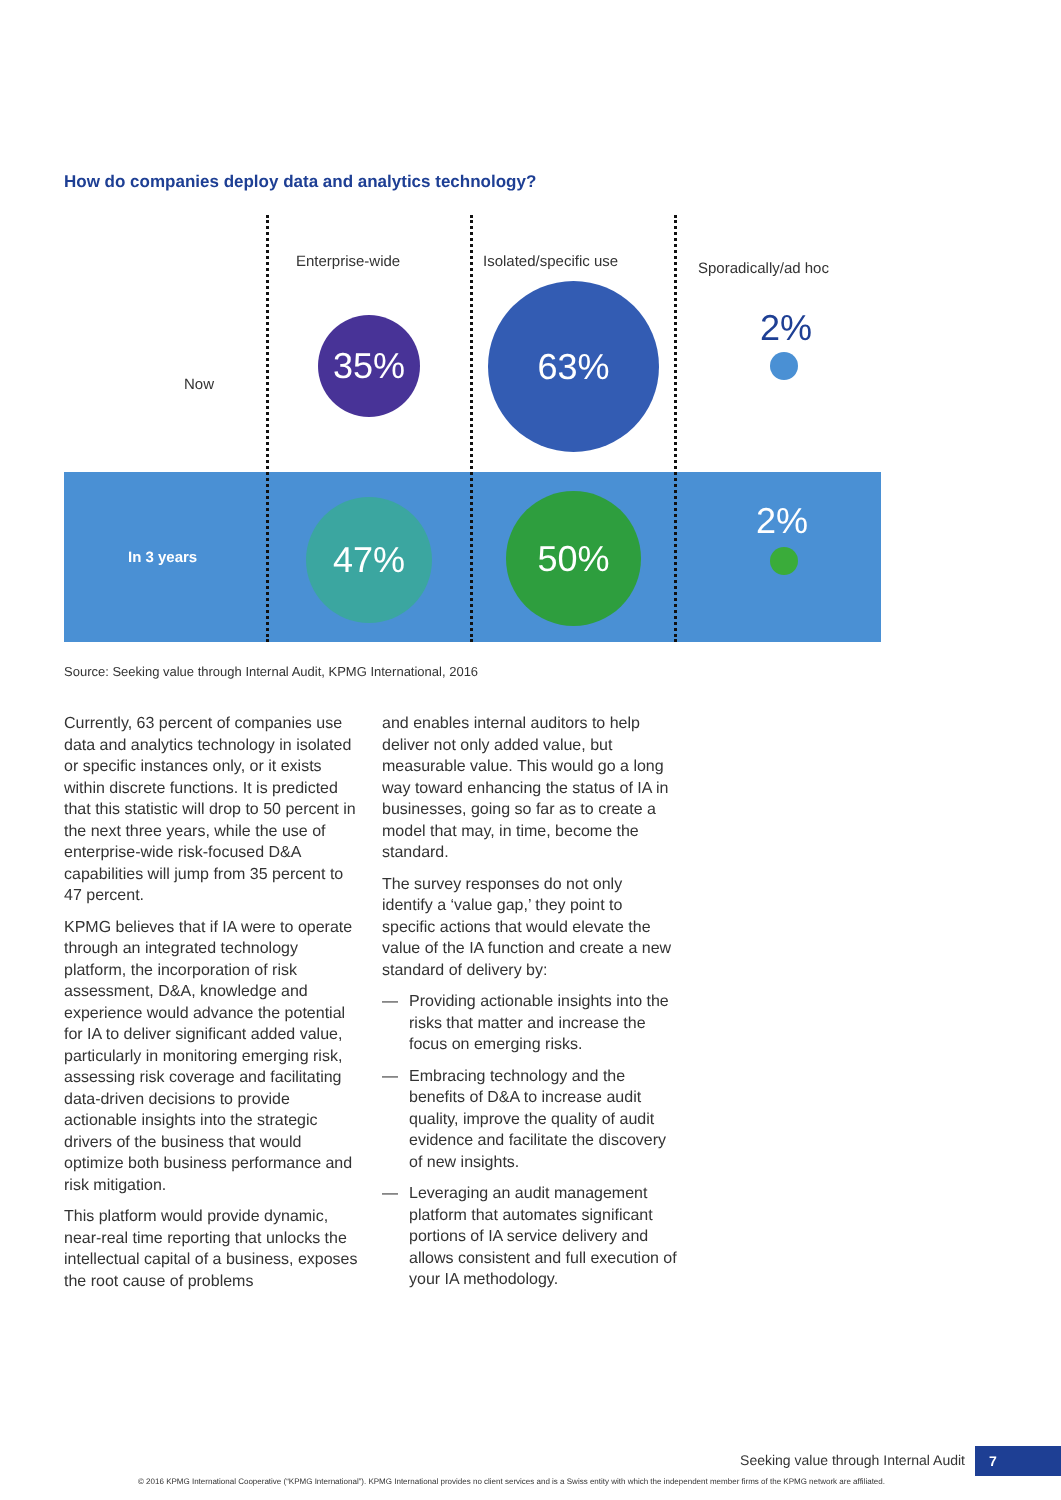How do companies deploy data and analytics technology?
Enterprise-wide Isolated/specific use Sporadically/ad hoc
Now
35%
63%
2%
In 3 years
47% 50% 2%
Source: Seeking value through Internal Audit, KPMG International, 2016
Currently, 63 percent of companies use data and analytics technology in isolated or specific instances only, or it exists within discrete functions. It is predicted that this statistic will drop to 50 percent in the next three years, while the use of enterprise-wide risk-focused D&A capabilities will jump from 35 percent to 47 percent.
KPMG believes that if IA were to operate through an integrated technology platform, the incorporation of risk assessment, D&A, knowledge and experience would advance the potential for IA to deliver significant added value, particularly in monitoring emerging risk, assessing risk coverage and facilitating data-driven decisions to provide actionable insights into the strategic drivers of the business that would optimize both business performance and risk mitigation.
This platform would provide dynamic, near-real time reporting that unlocks the intellectual capital of a business, exposes the root cause of problems
and enables internal auditors to help deliver not only added value, but measurable value. This would go a long way toward enhancing the status of IA in businesses, going so far as to create a model that may, in time, become the standard.
The survey responses do not only identify a ‘value gap,’ they point to specific actions that would elevate the value of the IA function and create a new standard of delivery by:
— Providing actionable insights into the risks that matter and increase the focus on emerging risks.
— Embracing technology and the benefits of D&A to increase audit quality, improve the quality of audit evidence and facilitate the discovery of new insights.
— Leveraging an audit management platform that automates significant portions of IA service delivery and allows consistent and full execution of your IA methodology.
Seeking value through Internal Audit
7
© 2016 KPMG International Cooperative (“KPMG International”). KPMG International provides no client services and is a Swiss entity with which the independent member firms of the KPMG network are affiliated.